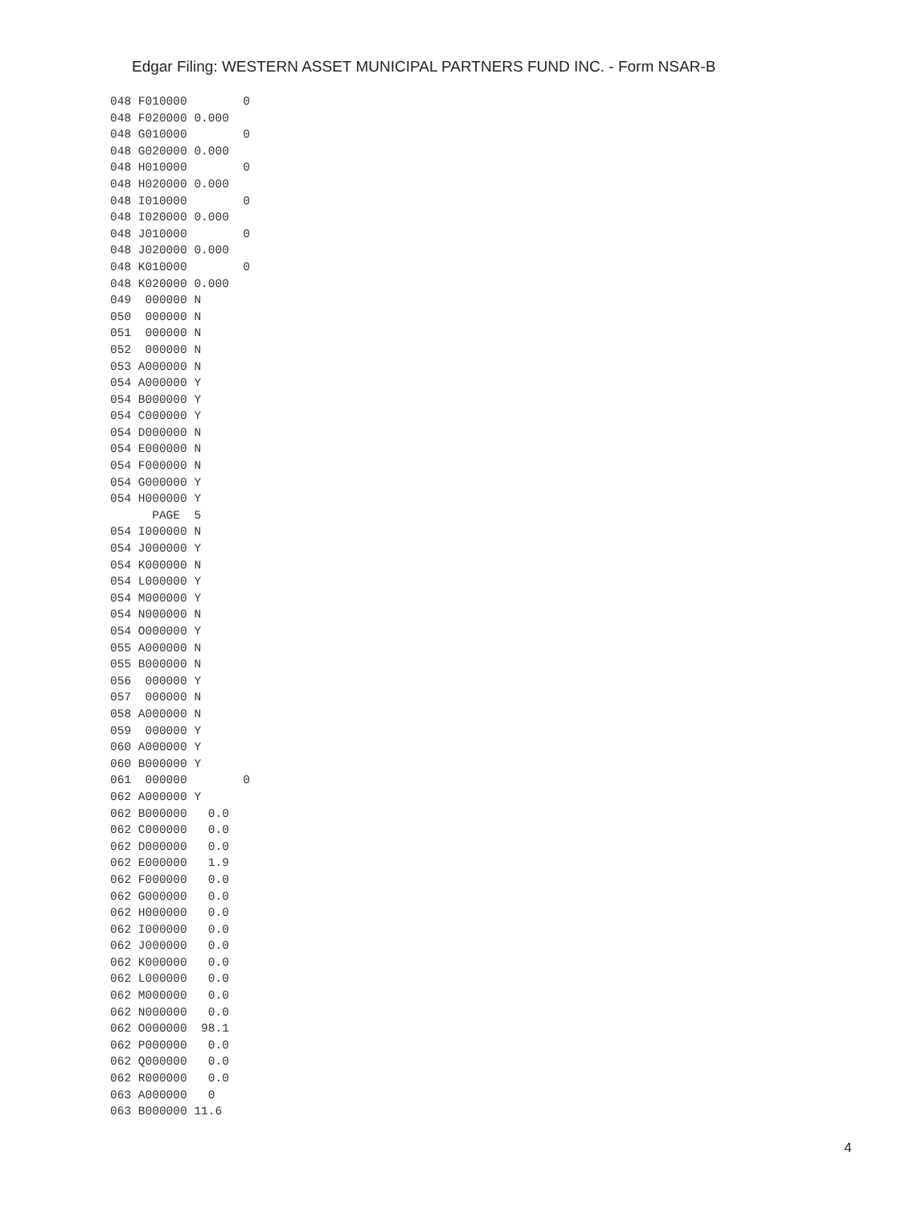Edgar Filing: WESTERN ASSET MUNICIPAL PARTNERS FUND INC. - Form NSAR-B
048 F010000        0
048 F020000 0.000
048 G010000        0
048 G020000 0.000
048 H010000        0
048 H020000 0.000
048 I010000        0
048 I020000 0.000
048 J010000        0
048 J020000 0.000
048 K010000        0
048 K020000 0.000
049  000000 N
050  000000 N
051  000000 N
052  000000 N
053 A000000 N
054 A000000 Y
054 B000000 Y
054 C000000 Y
054 D000000 N
054 E000000 N
054 F000000 N
054 G000000 Y
054 H000000 Y
      PAGE  5
054 I000000 N
054 J000000 Y
054 K000000 N
054 L000000 Y
054 M000000 Y
054 N000000 N
054 O000000 Y
055 A000000 N
055 B000000 N
056  000000 Y
057  000000 N
058 A000000 N
059  000000 Y
060 A000000 Y
060 B000000 Y
061  000000        0
062 A000000 Y
062 B000000   0.0
062 C000000   0.0
062 D000000   0.0
062 E000000   1.9
062 F000000   0.0
062 G000000   0.0
062 H000000   0.0
062 I000000   0.0
062 J000000   0.0
062 K000000   0.0
062 L000000   0.0
062 M000000   0.0
062 N000000   0.0
062 O000000  98.1
062 P000000   0.0
062 Q000000   0.0
062 R000000   0.0
063 A000000   0
063 B000000 11.6
4